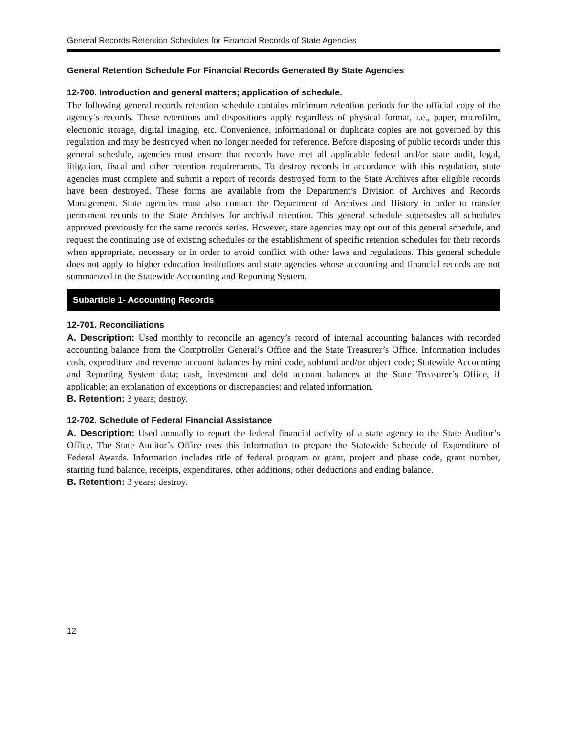General Records Retention Schedules for Financial Records of State Agencies
General Retention Schedule For Financial Records Generated By State Agencies
12-700. Introduction and general matters; application of schedule.
The following general records retention schedule contains minimum retention periods for the official copy of the agency’s records. These retentions and dispositions apply regardless of physical format, i.e., paper, microfilm, electronic storage, digital imaging, etc. Convenience, informational or duplicate copies are not governed by this regulation and may be destroyed when no longer needed for reference. Before disposing of public records under this general schedule, agencies must ensure that records have met all applicable federal and/or state audit, legal, litigation, fiscal and other retention requirements. To destroy records in accordance with this regulation, state agencies must complete and submit a report of records destroyed form to the State Archives after eligible records have been destroyed. These forms are available from the Department’s Division of Archives and Records Management. State agencies must also contact the Department of Archives and History in order to transfer permanent records to the State Archives for archival retention. This general schedule supersedes all schedules approved previously for the same records series. However, state agencies may opt out of this general schedule, and request the continuing use of existing schedules or the establishment of specific retention schedules for their records when appropriate, necessary or in order to avoid conflict with other laws and regulations. This general schedule does not apply to higher education institutions and state agencies whose accounting and financial records are not summarized in the Statewide Accounting and Reporting System.
Subarticle 1- Accounting Records
12-701. Reconciliations
A. Description: Used monthly to reconcile an agency’s record of internal accounting balances with recorded accounting balance from the Comptroller General’s Office and the State Treasurer’s Office. Information includes cash, expenditure and revenue account balances by mini code, subfund and/or object code; Statewide Accounting and Reporting System data; cash, investment and debt account balances at the State Treasurer’s Office, if applicable; an explanation of exceptions or discrepancies; and related information.
B. Retention: 3 years; destroy.
12-702. Schedule of Federal Financial Assistance
A. Description: Used annually to report the federal financial activity of a state agency to the State Auditor’s Office. The State Auditor’s Office uses this information to prepare the Statewide Schedule of Expenditure of Federal Awards. Information includes title of federal program or grant, project and phase code, grant number, starting fund balance, receipts, expenditures, other additions, other deductions and ending balance.
B. Retention: 3 years; destroy.
12